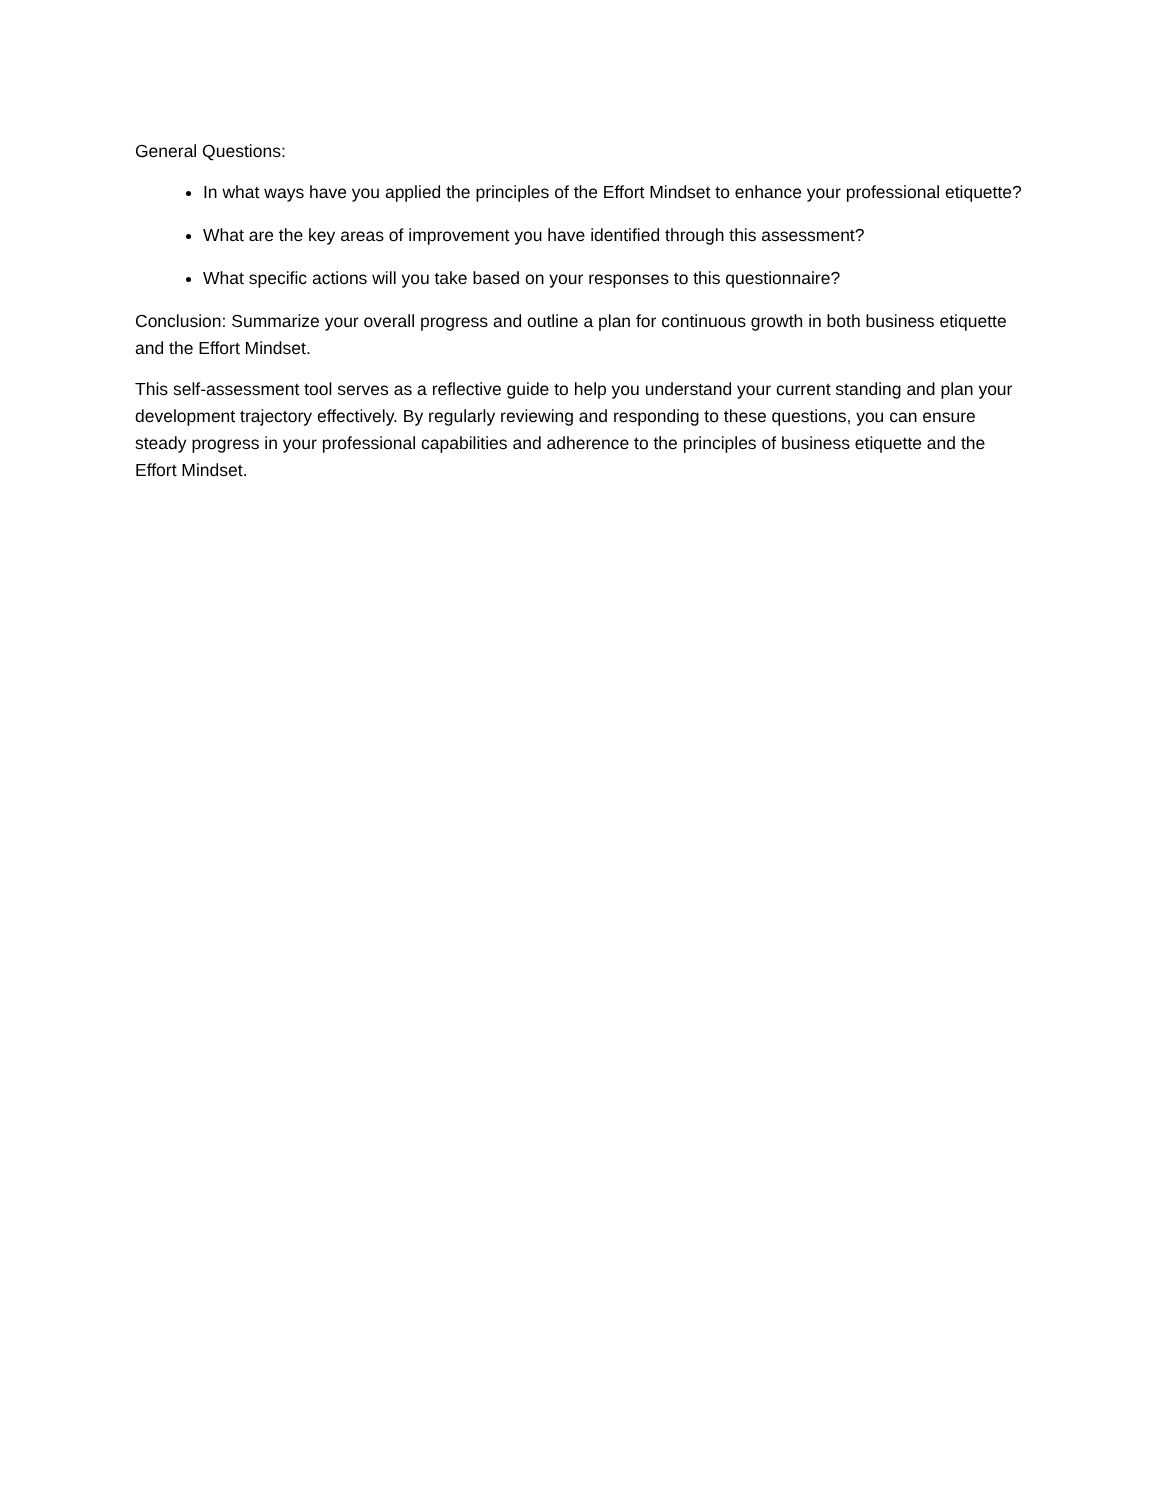General Questions:
In what ways have you applied the principles of the Effort Mindset to enhance your professional etiquette?
What are the key areas of improvement you have identified through this assessment?
What specific actions will you take based on your responses to this questionnaire?
Conclusion: Summarize your overall progress and outline a plan for continuous growth in both business etiquette and the Effort Mindset.
This self-assessment tool serves as a reflective guide to help you understand your current standing and plan your development trajectory effectively. By regularly reviewing and responding to these questions, you can ensure steady progress in your professional capabilities and adherence to the principles of business etiquette and the Effort Mindset.